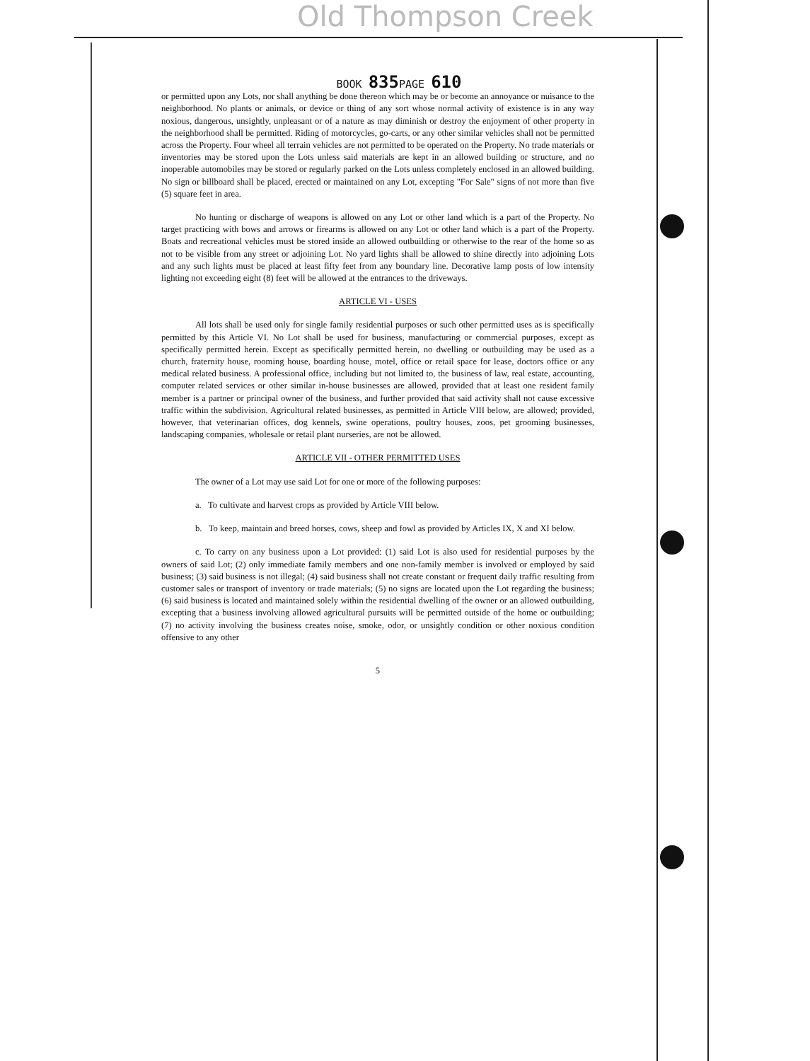Old Thompson Creek
BOOK 835 PAGE 610
or permitted upon any Lots, nor shall anything be done thereon which may be or become an annoyance or nuisance to the neighborhood. No plants or animals, or device or thing of any sort whose normal activity of existence is in any way noxious, dangerous, unsightly, unpleasant or of a nature as may diminish or destroy the enjoyment of other property in the neighborhood shall be permitted. Riding of motorcycles, go-carts, or any other similar vehicles shall not be permitted across the Property. Four wheel all terrain vehicles are not permitted to be operated on the Property. No trade materials or inventories may be stored upon the Lots unless said materials are kept in an allowed building or structure, and no inoperable automobiles may be stored or regularly parked on the Lots unless completely enclosed in an allowed building. No sign or billboard shall be placed, erected or maintained on any Lot, excepting "For Sale" signs of not more than five (5) square feet in area.
No hunting or discharge of weapons is allowed on any Lot or other land which is a part of the Property. No target practicing with bows and arrows or firearms is allowed on any Lot or other land which is a part of the Property. Boats and recreational vehicles must be stored inside an allowed outbuilding or otherwise to the rear of the home so as not to be visible from any street or adjoining Lot. No yard lights shall be allowed to shine directly into adjoining Lots and any such lights must be placed at least fifty feet from any boundary line. Decorative lamp posts of low intensity lighting not exceeding eight (8) feet will be allowed at the entrances to the driveways.
ARTICLE VI - USES
All lots shall be used only for single family residential purposes or such other permitted uses as is specifically permitted by this Article VI. No Lot shall be used for business, manufacturing or commercial purposes, except as specifically permitted herein. Except as specifically permitted herein, no dwelling or outbuilding may be used as a church, fraternity house, rooming house, boarding house, motel, office or retail space for lease, doctors office or any medical related business. A professional office, including but not limited to, the business of law, real estate, accounting, computer related services or other similar in-house businesses are allowed, provided that at least one resident family member is a partner or principal owner of the business, and further provided that said activity shall not cause excessive traffic within the subdivision. Agricultural related businesses, as permitted in Article VIII below, are allowed; provided, however, that veterinarian offices, dog kennels, swine operations, poultry houses, zoos, pet grooming businesses, landscaping companies, wholesale or retail plant nurseries, are not be allowed.
ARTICLE VII - OTHER PERMITTED USES
The owner of a Lot may use said Lot for one or more of the following purposes:
a. To cultivate and harvest crops as provided by Article VIII below.
b. To keep, maintain and breed horses, cows, sheep and fowl as provided by Articles IX, X and XI below.
c. To carry on any business upon a Lot provided: (1) said Lot is also used for residential purposes by the owners of said Lot; (2) only immediate family members and one non-family member is involved or employed by said business; (3) said business is not illegal; (4) said business shall not create constant or frequent daily traffic resulting from customer sales or transport of inventory or trade materials; (5) no signs are located upon the Lot regarding the business; (6) said business is located and maintained solely within the residential dwelling of the owner or an allowed outbuilding, excepting that a business involving allowed agricultural pursuits will be permitted outside of the home or outbuilding; (7) no activity involving the business creates noise, smoke, odor, or unsightly condition or other noxious condition offensive to any other
5